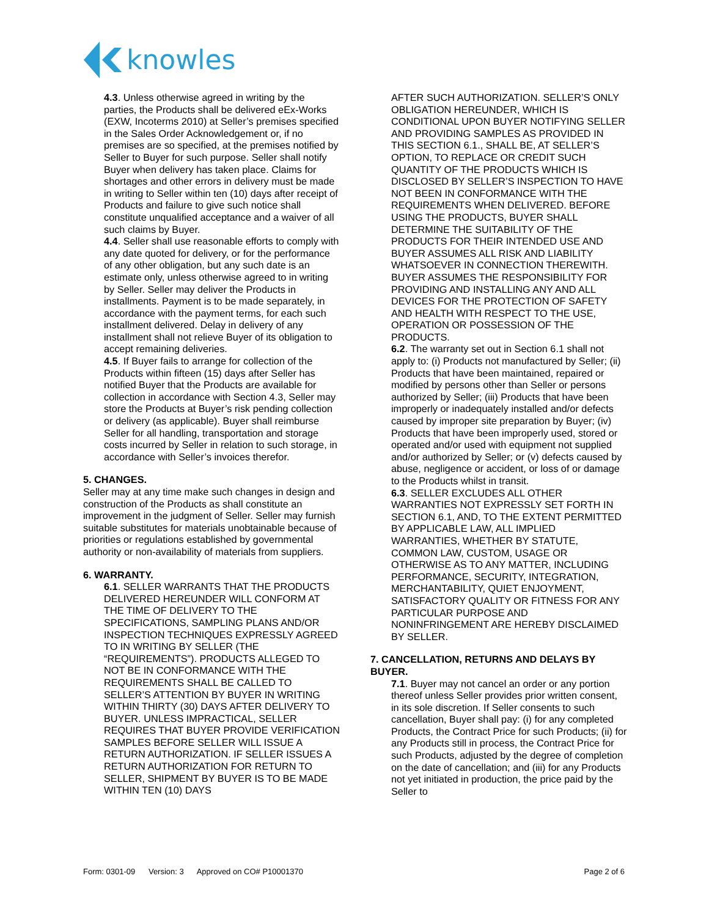knowles
4.3. Unless otherwise agreed in writing by the parties, the Products shall be delivered eEx-Works (EXW, Incoterms 2010) at Seller’s premises specified in the Sales Order Acknowledgement or, if no premises are so specified, at the premises notified by Seller to Buyer for such purpose. Seller shall notify Buyer when delivery has taken place. Claims for shortages and other errors in delivery must be made in writing to Seller within ten (10) days after receipt of Products and failure to give such notice shall constitute unqualified acceptance and a waiver of all such claims by Buyer.
4.4. Seller shall use reasonable efforts to comply with any date quoted for delivery, or for the performance of any other obligation, but any such date is an estimate only, unless otherwise agreed to in writing by Seller. Seller may deliver the Products in installments. Payment is to be made separately, in accordance with the payment terms, for each such installment delivered. Delay in delivery of any installment shall not relieve Buyer of its obligation to accept remaining deliveries.
4.5. If Buyer fails to arrange for collection of the Products within fifteen (15) days after Seller has notified Buyer that the Products are available for collection in accordance with Section 4.3, Seller may store the Products at Buyer’s risk pending collection or delivery (as applicable). Buyer shall reimburse Seller for all handling, transportation and storage costs incurred by Seller in relation to such storage, in accordance with Seller’s invoices therefor.
5. CHANGES.
Seller may at any time make such changes in design and construction of the Products as shall constitute an improvement in the judgment of Seller. Seller may furnish suitable substitutes for materials unobtainable because of priorities or regulations established by governmental authority or non-availability of materials from suppliers.
6. WARRANTY.
6.1. SELLER WARRANTS THAT THE PRODUCTS DELIVERED HEREUNDER WILL CONFORM AT THE TIME OF DELIVERY TO THE SPECIFICATIONS, SAMPLING PLANS AND/OR INSPECTION TECHNIQUES EXPRESSLY AGREED TO IN WRITING BY SELLER (THE “REQUIREMENTS”). PRODUCTS ALLEGED TO NOT BE IN CONFORMANCE WITH THE REQUIREMENTS SHALL BE CALLED TO SELLER’S ATTENTION BY BUYER IN WRITING WITHIN THIRTY (30) DAYS AFTER DELIVERY TO BUYER. UNLESS IMPRACTICAL, SELLER REQUIRES THAT BUYER PROVIDE VERIFICATION SAMPLES BEFORE SELLER WILL ISSUE A RETURN AUTHORIZATION. IF SELLER ISSUES A RETURN AUTHORIZATION FOR RETURN TO SELLER, SHIPMENT BY BUYER IS TO BE MADE WITHIN TEN (10) DAYS
AFTER SUCH AUTHORIZATION. SELLER’S ONLY OBLIGATION HEREUNDER, WHICH IS CONDITIONAL UPON BUYER NOTIFYING SELLER AND PROVIDING SAMPLES AS PROVIDED IN THIS SECTION 6.1., SHALL BE, AT SELLER’S OPTION, TO REPLACE OR CREDIT SUCH QUANTITY OF THE PRODUCTS WHICH IS DISCLOSED BY SELLER’S INSPECTION TO HAVE NOT BEEN IN CONFORMANCE WITH THE REQUIREMENTS WHEN DELIVERED. BEFORE USING THE PRODUCTS, BUYER SHALL DETERMINE THE SUITABILITY OF THE PRODUCTS FOR THEIR INTENDED USE AND BUYER ASSUMES ALL RISK AND LIABILITY WHATSOEVER IN CONNECTION THEREWITH. BUYER ASSUMES THE RESPONSIBILITY FOR PROVIDING AND INSTALLING ANY AND ALL DEVICES FOR THE PROTECTION OF SAFETY AND HEALTH WITH RESPECT TO THE USE, OPERATION OR POSSESSION OF THE PRODUCTS.
6.2. The warranty set out in Section 6.1 shall not apply to: (i) Products not manufactured by Seller; (ii) Products that have been maintained, repaired or modified by persons other than Seller or persons authorized by Seller; (iii) Products that have been improperly or inadequately installed and/or defects caused by improper site preparation by Buyer; (iv) Products that have been improperly used, stored or operated and/or used with equipment not supplied and/or authorized by Seller; or (v) defects caused by abuse, negligence or accident, or loss of or damage to the Products whilst in transit.
6.3. SELLER EXCLUDES ALL OTHER WARRANTIES NOT EXPRESSLY SET FORTH IN SECTION 6.1, AND, TO THE EXTENT PERMITTED BY APPLICABLE LAW, ALL IMPLIED WARRANTIES, WHETHER BY STATUTE, COMMON LAW, CUSTOM, USAGE OR OTHERWISE AS TO ANY MATTER, INCLUDING PERFORMANCE, SECURITY, INTEGRATION, MERCHANTABILITY, QUIET ENJOYMENT, SATISFACTORY QUALITY OR FITNESS FOR ANY PARTICULAR PURPOSE AND NONINFRINGEMENT ARE HEREBY DISCLAIMED BY SELLER.
7. CANCELLATION, RETURNS AND DELAYS BY BUYER.
7.1. Buyer may not cancel an order or any portion thereof unless Seller provides prior written consent, in its sole discretion. If Seller consents to such cancellation, Buyer shall pay: (i) for any completed Products, the Contract Price for such Products; (ii) for any Products still in process, the Contract Price for such Products, adjusted by the degree of completion on the date of cancellation; and (iii) for any Products not yet initiated in production, the price paid by the Seller to
Form: 0301-09 Version: 3 Approved on CO# P10001370 Page 2 of 6